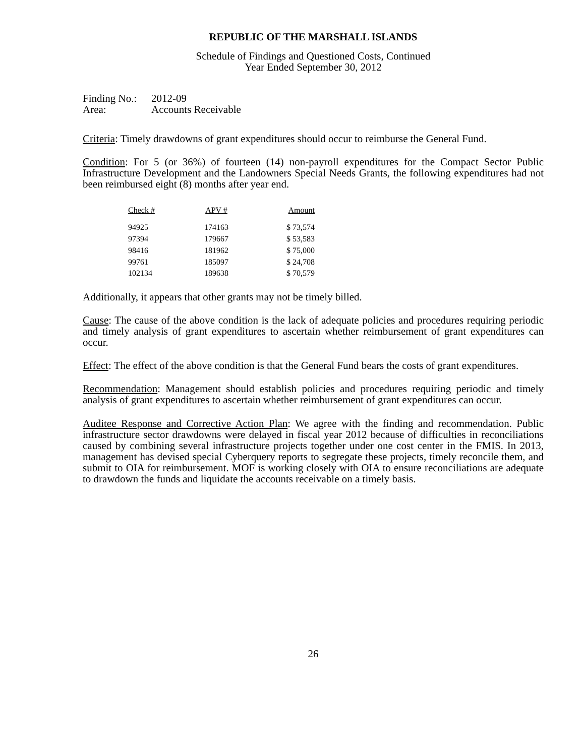REPUBLIC OF THE MARSHALL ISLANDS
Schedule of Findings and Questioned Costs, Continued
Year Ended September 30, 2012
Finding No.: 2012-09
Area: Accounts Receivable
Criteria: Timely drawdowns of grant expenditures should occur to reimburse the General Fund.
Condition: For 5 (or 36%) of fourteen (14) non-payroll expenditures for the Compact Sector Public Infrastructure Development and the Landowners Special Needs Grants, the following expenditures had not been reimbursed eight (8) months after year end.
| Check # | APV # | Amount |
| --- | --- | --- |
| 94925 | 174163 | $ 73,574 |
| 97394 | 179667 | $ 53,583 |
| 98416 | 181962 | $ 75,000 |
| 99761 | 185097 | $ 24,708 |
| 102134 | 189638 | $ 70,579 |
Additionally, it appears that other grants may not be timely billed.
Cause: The cause of the above condition is the lack of adequate policies and procedures requiring periodic and timely analysis of grant expenditures to ascertain whether reimbursement of grant expenditures can occur.
Effect: The effect of the above condition is that the General Fund bears the costs of grant expenditures.
Recommendation: Management should establish policies and procedures requiring periodic and timely analysis of grant expenditures to ascertain whether reimbursement of grant expenditures can occur.
Auditee Response and Corrective Action Plan: We agree with the finding and recommendation. Public infrastructure sector drawdowns were delayed in fiscal year 2012 because of difficulties in reconciliations caused by combining several infrastructure projects together under one cost center in the FMIS. In 2013, management has devised special Cyberquery reports to segregate these projects, timely reconcile them, and submit to OIA for reimbursement. MOF is working closely with OIA to ensure reconciliations are adequate to drawdown the funds and liquidate the accounts receivable on a timely basis.
26